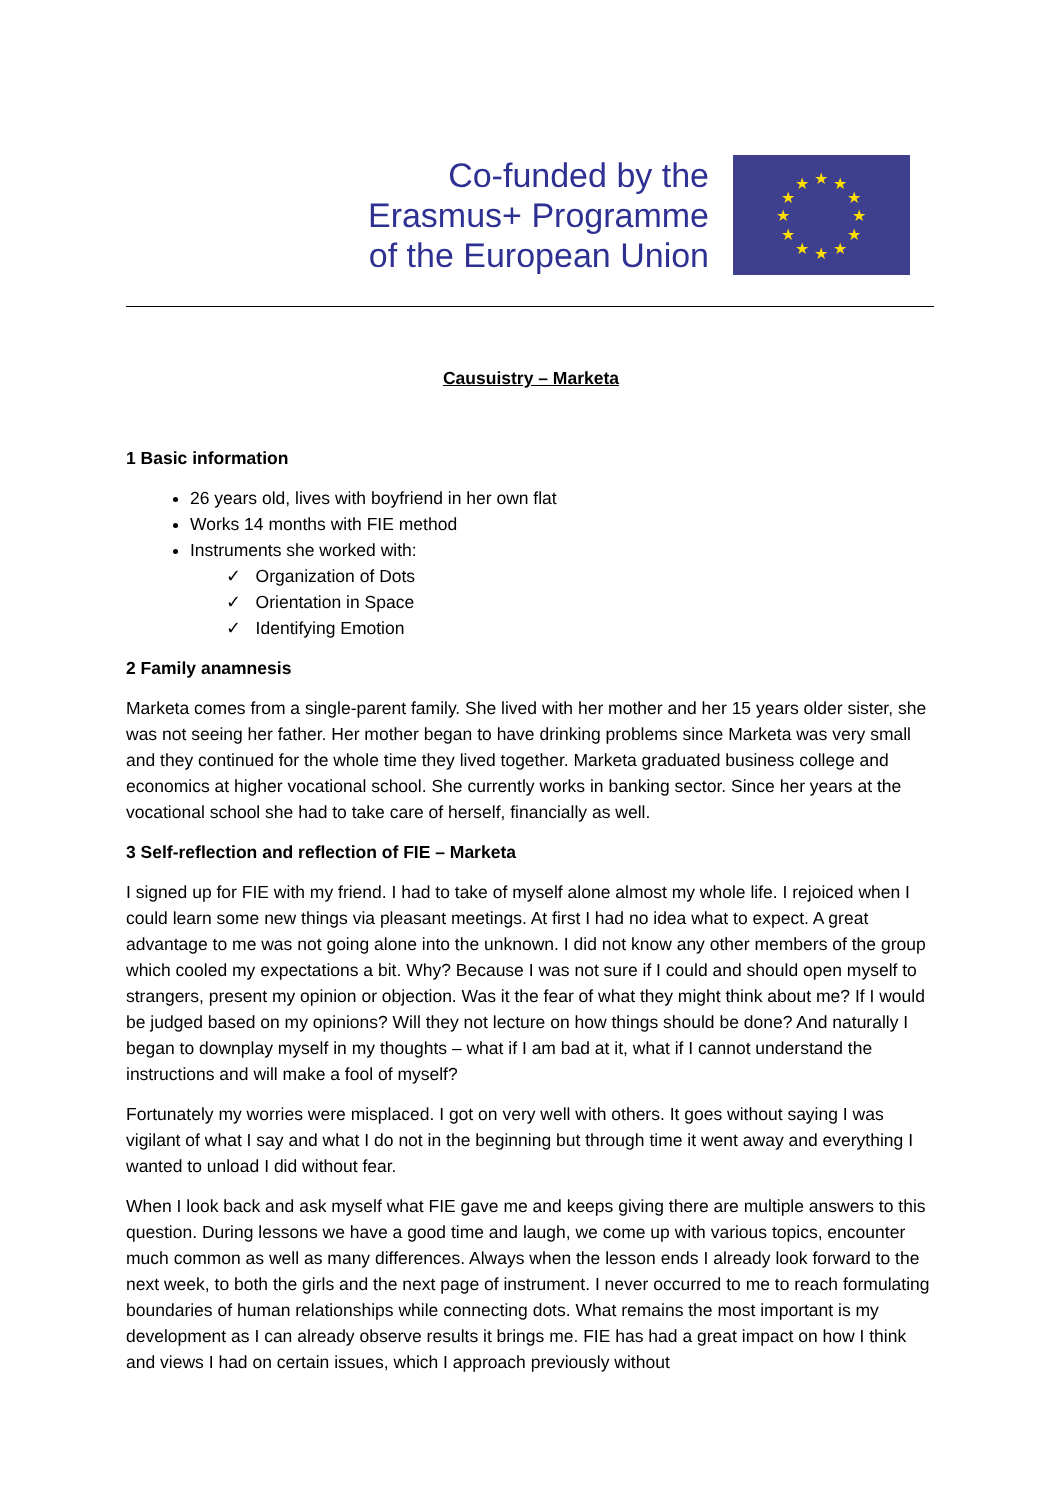Co-funded by the
Erasmus+ Programme
of the European Union
★
★
★
★
★
★
★
★
★
★
★
★
Causuistry – Marketa
1 Basic information
26 years old, lives with boyfriend in her own flat
Works 14 months with FIE method
Instruments she worked with:
✓ Organization of Dots
✓ Orientation in Space
✓ Identifying Emotion
2 Family anamnesis
Marketa comes from a single-parent family. She lived with her mother and her 15 years older sister, she was not seeing her father. Her mother began to have drinking problems since Marketa was very small and they continued for the whole time they lived together. Marketa graduated business college and economics at higher vocational school. She currently works in banking sector. Since her years at the vocational school she had to take care of herself, financially as well.
3 Self-reflection and reflection of FIE – Marketa
I signed up for FIE with my friend. I had to take of myself alone almost my whole life. I rejoiced when I could learn some new things via pleasant meetings. At first I had no idea what to expect. A great advantage to me was not going alone into the unknown. I did not know any other members of the group which cooled my expectations a bit. Why? Because I was not sure if I could and should open myself to strangers, present my opinion or objection. Was it the fear of what they might think about me? If I would be judged based on my opinions? Will they not lecture on how things should be done? And naturally I began to downplay myself in my thoughts – what if I am bad at it, what if I cannot understand the instructions and will make a fool of myself?
Fortunately my worries were misplaced. I got on very well with others. It goes without saying I was vigilant of what I say and what I do not in the beginning but through time it went away and everything I wanted to unload I did without fear.
When I look back and ask myself what FIE gave me and keeps giving there are multiple answers to this question. During lessons we have a good time and laugh, we come up with various topics, encounter much common as well as many differences. Always when the lesson ends I already look forward to the next week, to both the girls and the next page of instrument. I never occurred to me to reach formulating boundaries of human relationships while connecting dots. What remains the most important is my development as I can already observe results it brings me. FIE has had a great impact on how I think and views I had on certain issues, which I approach previously without